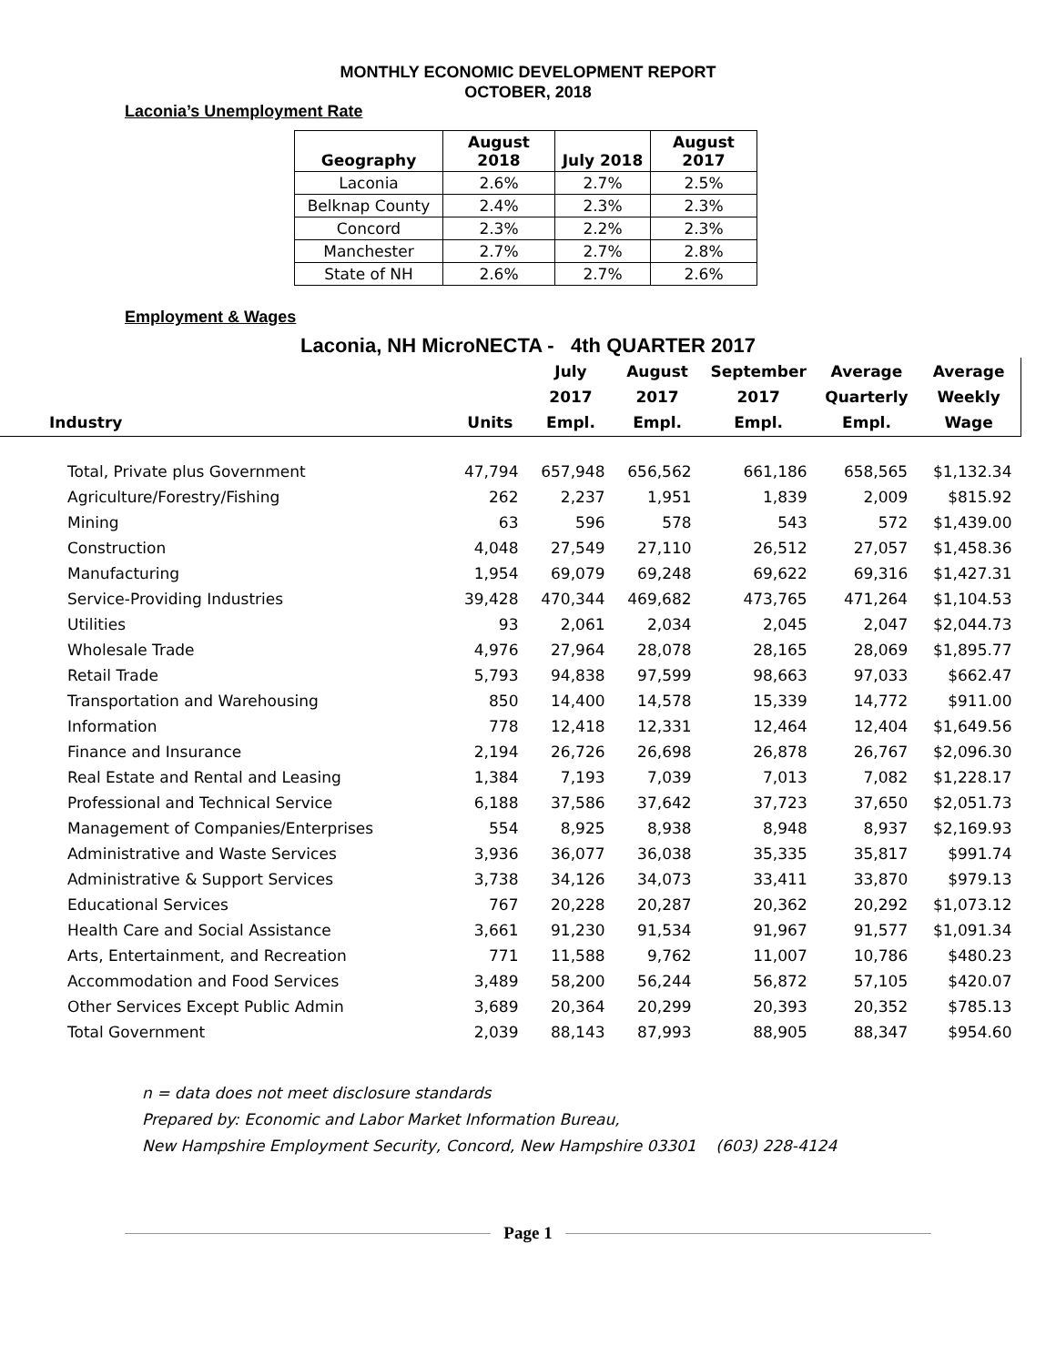MONTHLY ECONOMIC DEVELOPMENT REPORT
OCTOBER, 2018
Laconia’s Unemployment Rate
| Geography | August 2018 | July 2018 | August 2017 |
| --- | --- | --- | --- |
| Laconia | 2.6% | 2.7% | 2.5% |
| Belknap County | 2.4% | 2.3% | 2.3% |
| Concord | 2.3% | 2.2% | 2.3% |
| Manchester | 2.7% | 2.7% | 2.8% |
| State of NH | 2.6% | 2.7% | 2.6% |
Employment & Wages
Laconia, NH MicroNECTA - 4th QUARTER 2017
| Industry | Units | July 2017 Empl. | August 2017 Empl. | September 2017 Empl. | Average Quarterly Empl. | Average Weekly Wage |
| --- | --- | --- | --- | --- | --- | --- |
| Total, Private plus Government | 47,794 | 657,948 | 656,562 | 661,186 | 658,565 | $1,132.34 |
| Agriculture/Forestry/Fishing | 262 | 2,237 | 1,951 | 1,839 | 2,009 | $815.92 |
| Mining | 63 | 596 | 578 | 543 | 572 | $1,439.00 |
| Construction | 4,048 | 27,549 | 27,110 | 26,512 | 27,057 | $1,458.36 |
| Manufacturing | 1,954 | 69,079 | 69,248 | 69,622 | 69,316 | $1,427.31 |
| Service-Providing Industries | 39,428 | 470,344 | 469,682 | 473,765 | 471,264 | $1,104.53 |
| Utilities | 93 | 2,061 | 2,034 | 2,045 | 2,047 | $2,044.73 |
| Wholesale Trade | 4,976 | 27,964 | 28,078 | 28,165 | 28,069 | $1,895.77 |
| Retail Trade | 5,793 | 94,838 | 97,599 | 98,663 | 97,033 | $662.47 |
| Transportation and Warehousing | 850 | 14,400 | 14,578 | 15,339 | 14,772 | $911.00 |
| Information | 778 | 12,418 | 12,331 | 12,464 | 12,404 | $1,649.56 |
| Finance and Insurance | 2,194 | 26,726 | 26,698 | 26,878 | 26,767 | $2,096.30 |
| Real Estate and Rental and Leasing | 1,384 | 7,193 | 7,039 | 7,013 | 7,082 | $1,228.17 |
| Professional and Technical Service | 6,188 | 37,586 | 37,642 | 37,723 | 37,650 | $2,051.73 |
| Management of Companies/Enterprises | 554 | 8,925 | 8,938 | 8,948 | 8,937 | $2,169.93 |
| Administrative and Waste Services | 3,936 | 36,077 | 36,038 | 35,335 | 35,817 | $991.74 |
| Administrative & Support Services | 3,738 | 34,126 | 34,073 | 33,411 | 33,870 | $979.13 |
| Educational Services | 767 | 20,228 | 20,287 | 20,362 | 20,292 | $1,073.12 |
| Health Care and Social Assistance | 3,661 | 91,230 | 91,534 | 91,967 | 91,577 | $1,091.34 |
| Arts, Entertainment, and Recreation | 771 | 11,588 | 9,762 | 11,007 | 10,786 | $480.23 |
| Accommodation and Food Services | 3,489 | 58,200 | 56,244 | 56,872 | 57,105 | $420.07 |
| Other Services Except Public Admin | 3,689 | 20,364 | 20,299 | 20,393 | 20,352 | $785.13 |
| Total Government | 2,039 | 88,143 | 87,993 | 88,905 | 88,347 | $954.60 |
n = data does not meet disclosure standards
Prepared by: Economic and Labor Market Information Bureau,
New Hampshire Employment Security, Concord, New Hampshire 03301 (603) 228-4124
Page 1